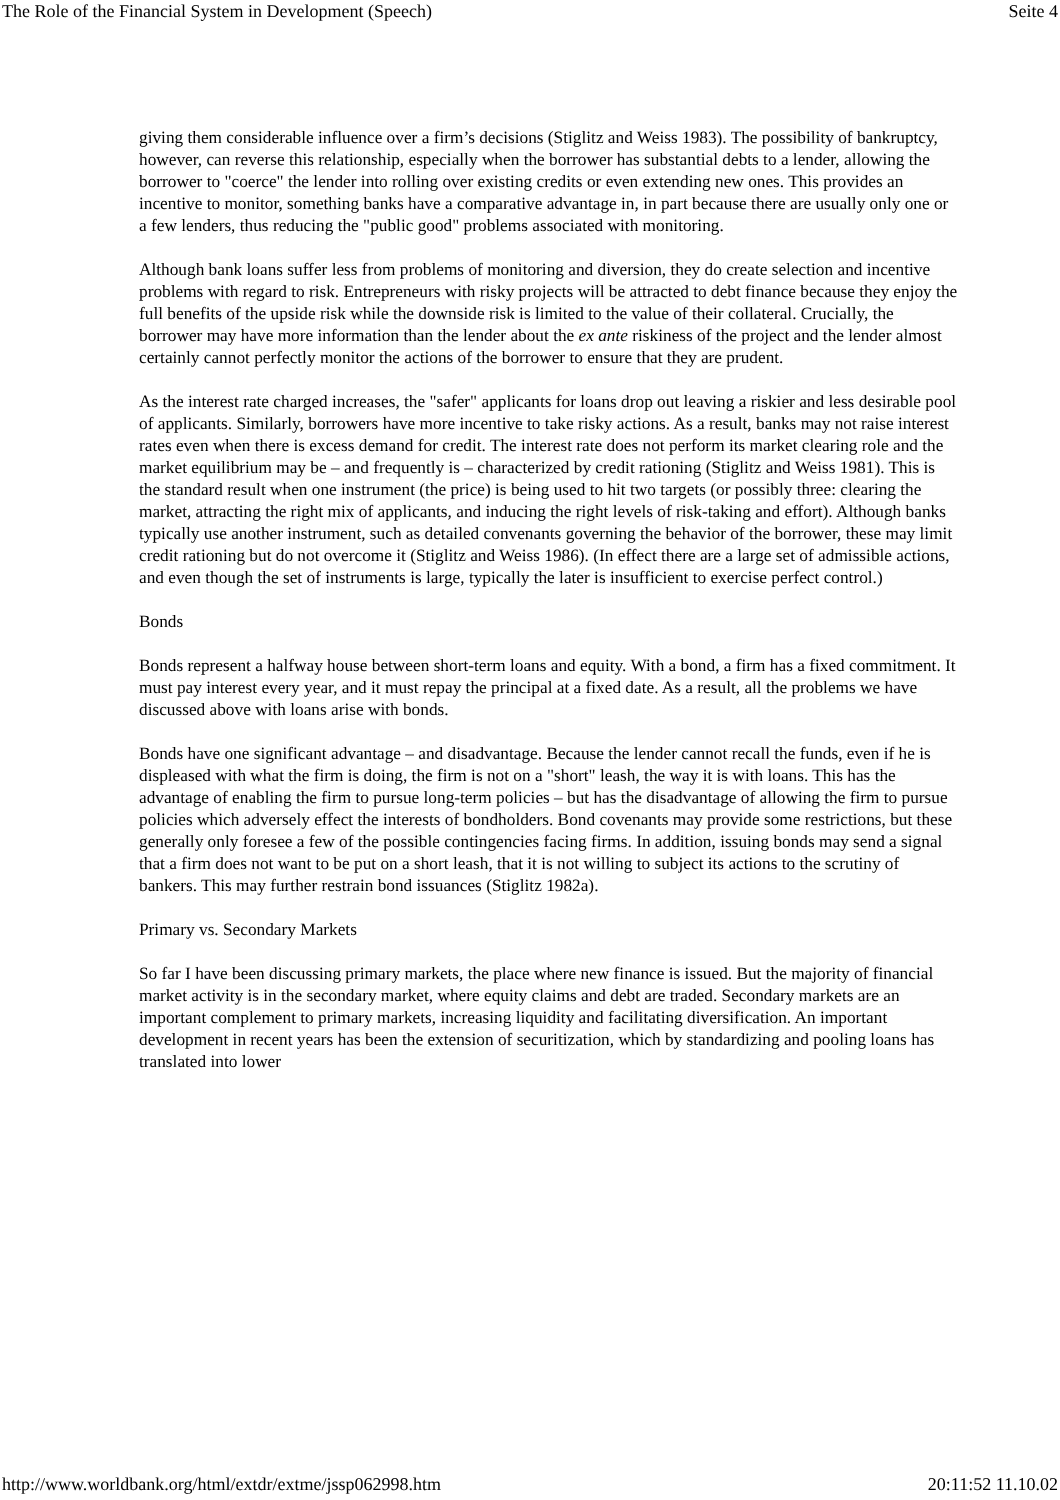The Role of the Financial System in Development (Speech) Seite 4
giving them considerable influence over a firm’s decisions (Stiglitz and Weiss 1983). The possibility of bankruptcy, however, can reverse this relationship, especially when the borrower has substantial debts to a lender, allowing the borrower to "coerce" the lender into rolling over existing credits or even extending new ones. This provides an incentive to monitor, something banks have a comparative advantage in, in part because there are usually only one or a few lenders, thus reducing the "public good" problems associated with monitoring.
Although bank loans suffer less from problems of monitoring and diversion, they do create selection and incentive problems with regard to risk. Entrepreneurs with risky projects will be attracted to debt finance because they enjoy the full benefits of the upside risk while the downside risk is limited to the value of their collateral. Crucially, the borrower may have more information than the lender about the ex ante riskiness of the project and the lender almost certainly cannot perfectly monitor the actions of the borrower to ensure that they are prudent.
As the interest rate charged increases, the "safer" applicants for loans drop out leaving a riskier and less desirable pool of applicants. Similarly, borrowers have more incentive to take risky actions. As a result, banks may not raise interest rates even when there is excess demand for credit. The interest rate does not perform its market clearing role and the market equilibrium may be – and frequently is – characterized by credit rationing (Stiglitz and Weiss 1981). This is the standard result when one instrument (the price) is being used to hit two targets (or possibly three: clearing the market, attracting the right mix of applicants, and inducing the right levels of risk-taking and effort). Although banks typically use another instrument, such as detailed convenants governing the behavior of the borrower, these may limit credit rationing but do not overcome it (Stiglitz and Weiss 1986). (In effect there are a large set of admissible actions, and even though the set of instruments is large, typically the later is insufficient to exercise perfect control.)
Bonds
Bonds represent a halfway house between short-term loans and equity. With a bond, a firm has a fixed commitment. It must pay interest every year, and it must repay the principal at a fixed date. As a result, all the problems we have discussed above with loans arise with bonds.
Bonds have one significant advantage – and disadvantage. Because the lender cannot recall the funds, even if he is displeased with what the firm is doing, the firm is not on a "short" leash, the way it is with loans. This has the advantage of enabling the firm to pursue long-term policies – but has the disadvantage of allowing the firm to pursue policies which adversely effect the interests of bondholders. Bond covenants may provide some restrictions, but these generally only foresee a few of the possible contingencies facing firms. In addition, issuing bonds may send a signal that a firm does not want to be put on a short leash, that it is not willing to subject its actions to the scrutiny of bankers. This may further restrain bond issuances (Stiglitz 1982a).
Primary vs. Secondary Markets
So far I have been discussing primary markets, the place where new finance is issued. But the majority of financial market activity is in the secondary market, where equity claims and debt are traded. Secondary markets are an important complement to primary markets, increasing liquidity and facilitating diversification. An important development in recent years has been the extension of securitization, which by standardizing and pooling loans has translated into lower
http://www.worldbank.org/html/extdr/extme/jssp062998.htm 20:11:52 11.10.02